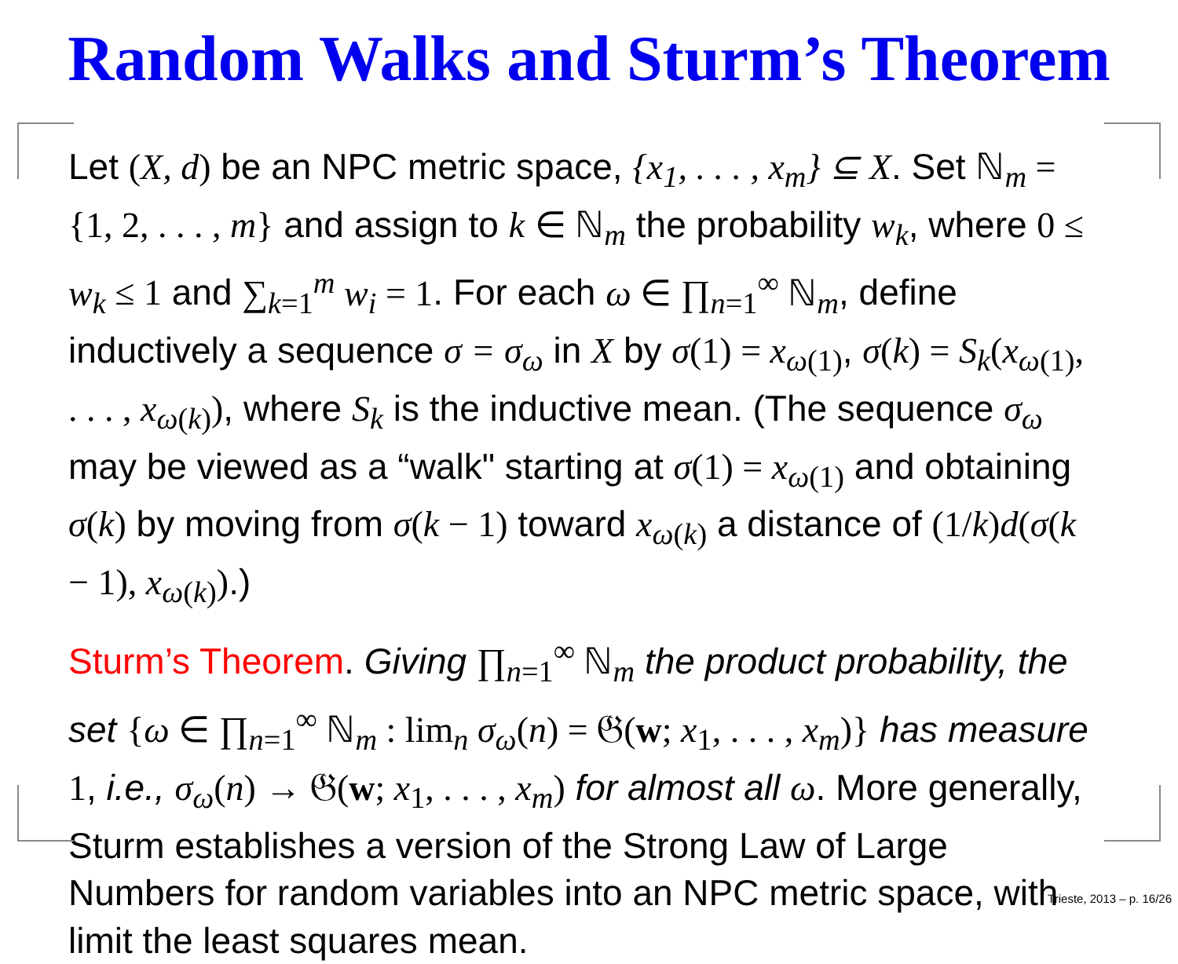Random Walks and Sturm’s Theorem
Let (X, d) be an NPC metric space, {x<sub>1</sub>, . . . , x<sub>m</sub>} ⊆ X. Set ℕ<sub>m</sub> = {1, 2, . . . , m} and assign to k ∈ ℕ<sub>m</sub> the probability w<sub>k</sub>, where 0 ≤ w<sub>k</sub> ≤ 1 and ∑<sub>k=1</sub><sup>m</sup> w<sub>i</sub> = 1. For each ω ∈ ∏<sub>n=1</sub><sup>∞</sup> ℕ<sub>m</sub>, define inductively a sequence σ = σ<sub>ω</sub> in X by σ(1) = x<sub>ω(1)</sub>, σ(k) = S<sub>k</sub>(x<sub>ω(1)</sub>, . . . , x<sub>ω(k)</sub>), where S<sub>k</sub> is the inductive mean. (The sequence σ<sub>ω</sub> may be viewed as a “walk" starting at σ(1) = x<sub>ω(1)</sub> and obtaining σ(k) by moving from σ(k − 1) toward x<sub>ω(k)</sub> a distance of (1/k)d(σ(k − 1), x<sub>ω(k)</sub>).)
Sturm’s Theorem. Giving ∏<sub>n=1</sub><sup>∞</sup> ℕ<sub>m</sub> the product probability, the set {ω ∈ ∏<sub>n=1</sub><sup>∞</sup> ℕ<sub>m</sub> : lim<sub>n</sub> σ<sub>ω</sub>(n) = 𝔊(w; x<sub>1</sub>, . . . , x<sub>m</sub>)} has measure 1, i.e., σ<sub>ω</sub>(n) → 𝔊(w; x<sub>1</sub>, . . . , x<sub>m</sub>) for almost all ω. More generally, Sturm establishes a version of the Strong Law of Large Numbers for random variables into an NPC metric space, with limit the least squares mean.
Trieste, 2013 – p. 16/26